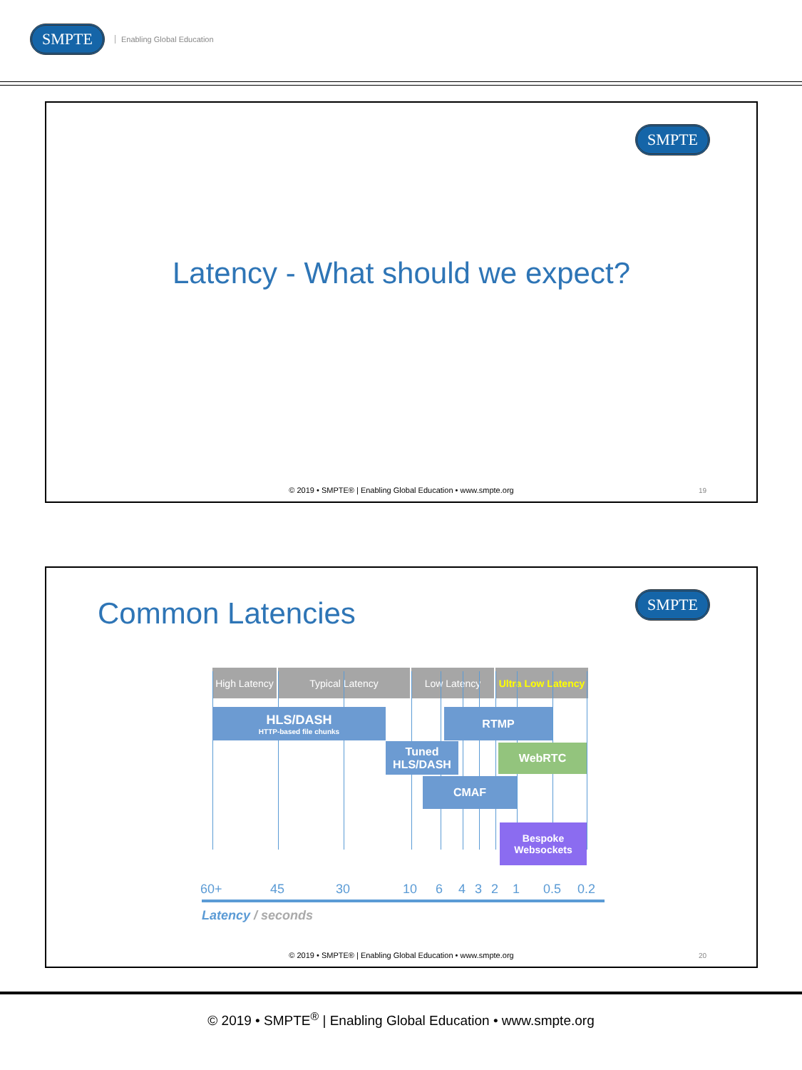SMPTE Enabling Global Education
SMPTE
Latency - What should we expect?
© 2019 • SMPTE® | Enabling Global Education • www.smpte.org
19
Common Latencies
SMPTE
High Latency
Typical Latency Low Latency
Ultra Low Latency
HLS/DASH
HTTP-based file chunks
RTMP
Tuned HLS/DASH
WebRTC
CMAF
Bespoke Websockets
60+ 45 30 10 6 4 3 2 1 0.5 0.2
Latency / seconds
© 2019 • SMPTE® | Enabling Global Education • www.smpte.org
20
© 2019 • SMPTE<sup>®</sup> | Enabling Global Education • www.smpte.org